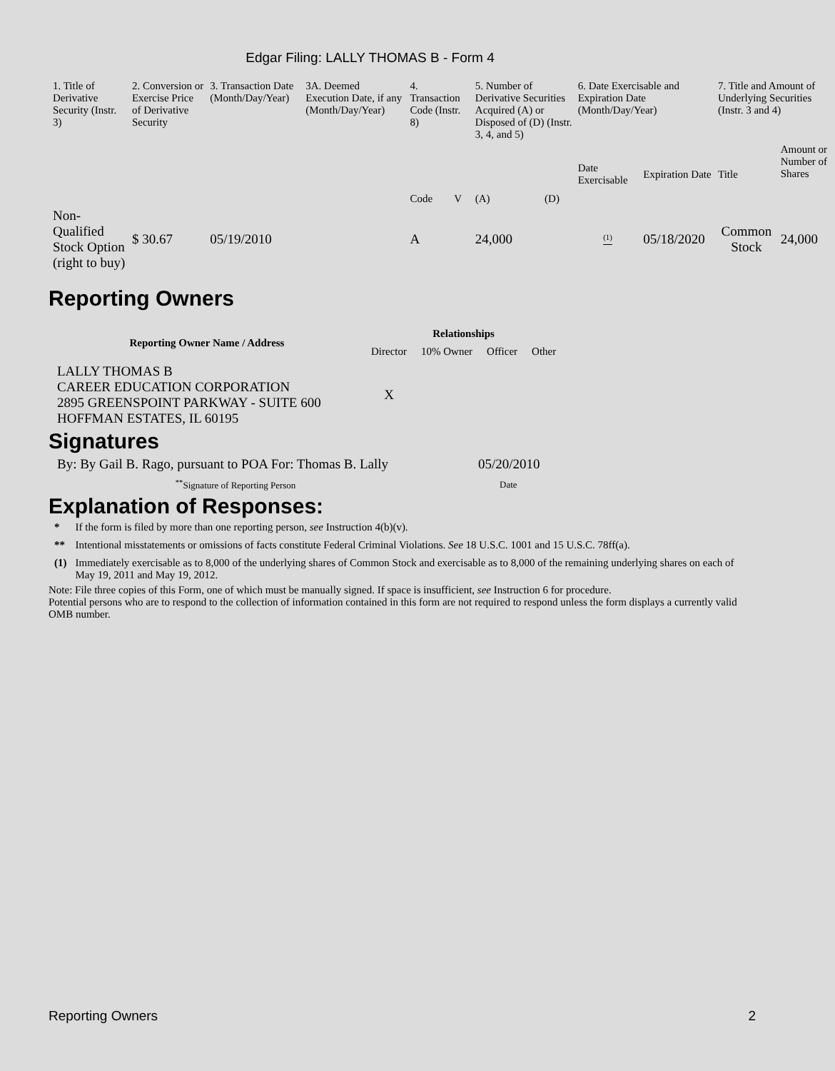Edgar Filing: LALLY THOMAS B - Form 4
| 1. Title of Derivative Security (Instr. 3) | 2. Conversion or Exercise Price of Derivative Security | 3. Transaction Date (Month/Day/Year) | 3A. Deemed Execution Date, if any (Month/Day/Year) | 4. Transaction Code (Instr. 8) | | 5. Number of Derivative Securities Acquired (A) or Disposed of (D) (Instr. 3, 4, and 5) | | 6. Date Exercisable and Expiration Date (Month/Day/Year) | | 7. Title and Amount of Underlying Securities (Instr. 3 and 4) | |
| --- | --- | --- | --- | --- | --- | --- | --- | --- | --- | --- | --- |
| | | | | Code | V | (A) | (D) | Date Exercisable | Expiration Date | Title | Amount or Number of Shares |
| Non-Qualified Stock Option (right to buy) | $ 30.67 | 05/19/2010 | | A | | 24,000 | | <sup>(1)</sup> | 05/18/2020 | Common Stock | 24,000 |
Reporting Owners
| Reporting Owner Name / Address | Relationships | | | |
| --- | --- | --- | --- | --- |
| | Director | 10% Owner | Officer | Other |
| LALLY THOMAS B CAREER EDUCATION CORPORATION 2895 GREENSPOINT PARKWAY - SUITE 600 HOFFMAN ESTATES, IL 60195 | X | | | |
Signatures
| By: By Gail B. Rago, pursuant to POA For: Thomas B. Lally | 05/20/2010 |
| <sup>**</sup> Signature of Reporting Person | Date |
Explanation of Responses:
| * | If the form is filed by more than one reporting person, see Instruction 4(b)(v). |
| ** | Intentional misstatements or omissions of facts constitute Federal Criminal Violations. See 18 U.S.C. 1001 and 15 U.S.C. 78ff(a). |
| (1) | Immediately exercisable as to 8,000 of the underlying shares of Common Stock and exercisable as to 8,000 of the remaining underlying shares on each of May 19, 2011 and May 19, 2012. |
Note: File three copies of this Form, one of which must be manually signed. If space is insufficient, see Instruction 6 for procedure.
Potential persons who are to respond to the collection of information contained in this form are not required to respond unless the form displays a currently valid OMB number.
Reporting Owners 2